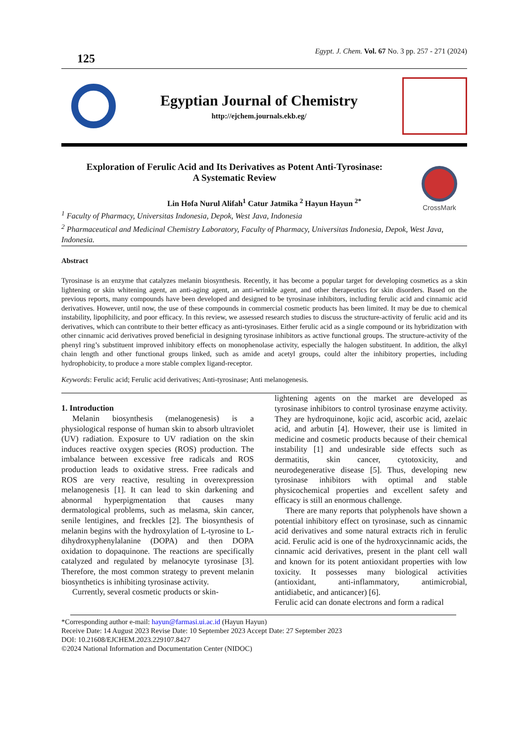125
Egypt. J. Chem. Vol. 67 No. 3 pp. 257 - 271 (2024)
Egyptian Journal of Chemistry
http://ejchem.journals.ekb.eg/
Exploration of Ferulic Acid and Its Derivatives as Potent Anti-Tyrosinase:
A Systematic Review
CrossMark
Lin Hofa Nurul Alifah<sup>1</sup> Catur Jatmika <sup>2</sup> Hayun Hayun <sup>2*</sup>
<sup>1</sup> Faculty of Pharmacy, Universitas Indonesia, Depok, West Java, Indonesia
<sup>2</sup> Pharmaceutical and Medicinal Chemistry Laboratory, Faculty of Pharmacy, Universitas Indonesia, Depok, West Java, Indonesia.
Abstract
Tyrosinase is an enzyme that catalyzes melanin biosynthesis. Recently, it has become a popular target for developing cosmetics as a skin lightening or skin whitening agent, an anti-aging agent, an anti-wrinkle agent, and other therapeutics for skin disorders. Based on the previous reports, many compounds have been developed and designed to be tyrosinase inhibitors, including ferulic acid and cinnamic acid derivatives. However, until now, the use of these compounds in commercial cosmetic products has been limited. It may be due to chemical instability, lipophilicity, and poor efficacy. In this review, we assessed research studies to discuss the structure-activity of ferulic acid and its derivatives, which can contribute to their better efficacy as anti-tyrosinases. Either ferulic acid as a single compound or its hybridization with other cinnamic acid derivatives proved beneficial in designing tyrosinase inhibitors as active functional groups. The structure-activity of the phenyl ring’s substituent improved inhibitory effects on monophenolase activity, especially the halogen substituent. In addition, the alkyl chain length and other functional groups linked, such as amide and acetyl groups, could alter the inhibitory properties, including hydrophobicity, to produce a more stable complex ligand-receptor.
Keywords: Ferulic acid; Ferulic acid derivatives; Anti-tyrosinase; Anti melanogenesis.
1. Introduction
Melanin biosynthesis (melanogenesis) is a physiological response of human skin to absorb ultraviolet (UV) radiation. Exposure to UV radiation on the skin induces reactive oxygen species (ROS) production. The imbalance between excessive free radicals and ROS production leads to oxidative stress. Free radicals and ROS are very reactive, resulting in overexpression melanogenesis [1]. It can lead to skin darkening and abnormal hyperpigmentation that causes many dermatological problems, such as melasma, skin cancer, senile lentigines, and freckles [2]. The biosynthesis of melanin begins with the hydroxylation of L-tyrosine to L-dihydroxyphenylalanine (DOPA) and then DOPA oxidation to dopaquinone. The reactions are specifically catalyzed and regulated by melanocyte tyrosinase [3]. Therefore, the most common strategy to prevent melanin biosynthetics is inhibiting tyrosinase activity.
Currently, several cosmetic products or skin-
lightening agents on the market are developed as tyrosinase inhibitors to control tyrosinase enzyme activity. They are hydroquinone, kojic acid, ascorbic acid, azelaic acid, and arbutin [4]. However, their use is limited in medicine and cosmetic products because of their chemical instability [1] and undesirable side effects such as dermatitis, skin cancer, cytotoxicity, and neurodegenerative disease [5]. Thus, developing new tyrosinase inhibitors with optimal and stable physicochemical properties and excellent safety and efficacy is still an enormous challenge.
There are many reports that polyphenols have shown a potential inhibitory effect on tyrosinase, such as cinnamic acid derivatives and some natural extracts rich in ferulic acid. Ferulic acid is one of the hydroxycinnamic acids, the cinnamic acid derivatives, present in the plant cell wall and known for its potent antioxidant properties with low toxicity. It possesses many biological activities (antioxidant, anti-inflammatory, antimicrobial, antidiabetic, and anticancer) [6].
Ferulic acid can donate electrons and form a radical
*Corresponding author e-mail: hayun@farmasi.ui.ac.id (Hayun Hayun)
Receive Date: 14 August 2023 Revise Date: 10 September 2023 Accept Date: 27 September 2023
DOI: 10.21608/EJCHEM.2023.229107.8427
©2024 National Information and Documentation Center (NIDOC)